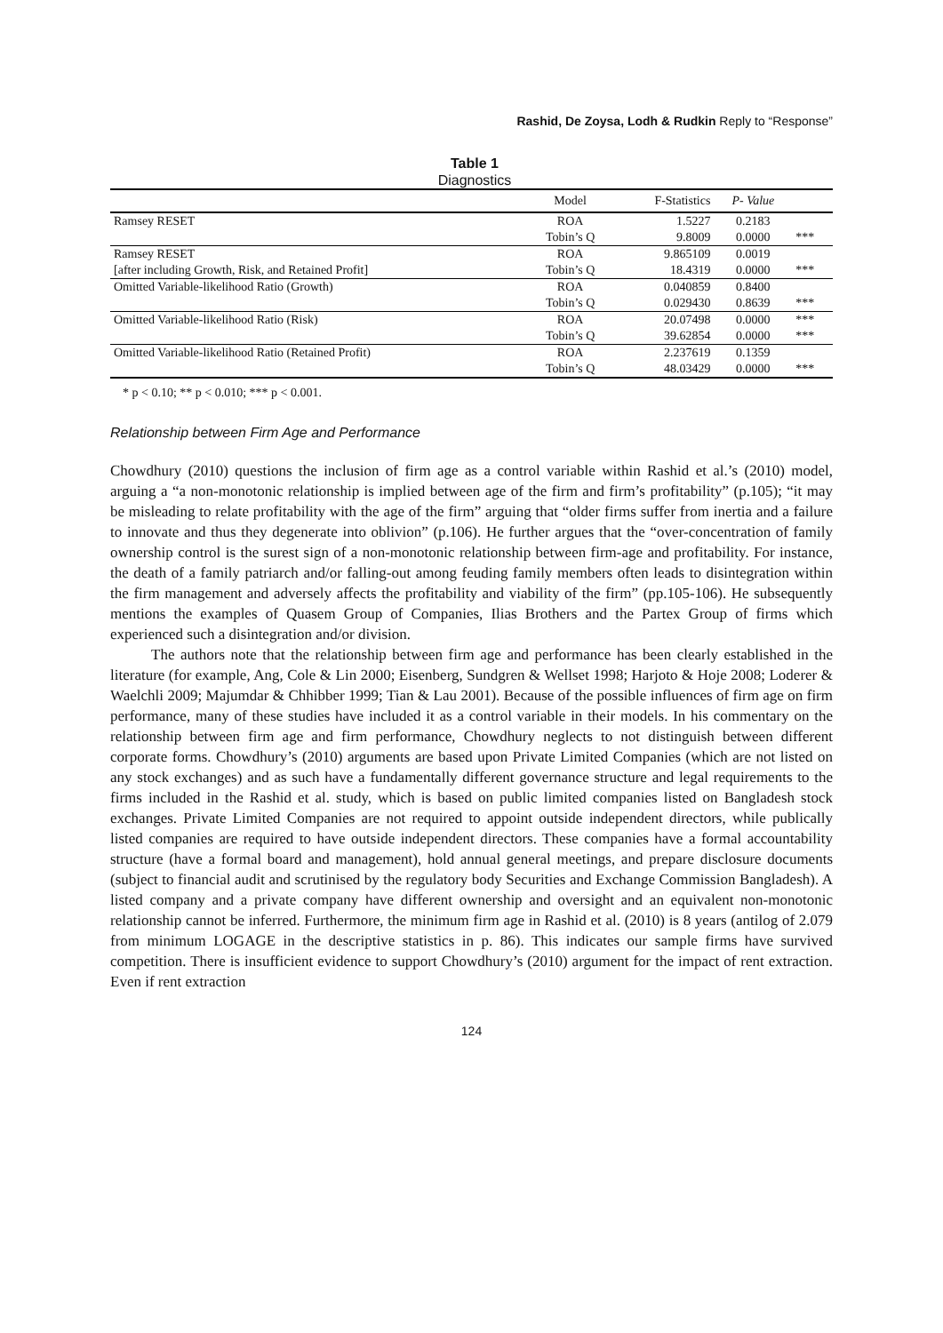Rashid, De Zoysa, Lodh & Rudkin Reply to “Response”
Table 1
Diagnostics
| | Model | F-Statistics | P- Value | |
| --- | --- | --- | --- | --- |
| Ramsey RESET | ROA | 1.5227 | 0.2183 | |
| | Tobin’s Q | 9.8009 | 0.0000 | *** |
| Ramsey RESET | ROA | 9.865109 | 0.0019 | |
| [after including Growth, Risk, and Retained Profit] | Tobin’s Q | 18.4319 | 0.0000 | *** |
| Omitted Variable-likelihood Ratio (Growth) | ROA | 0.040859 | 0.8400 | |
| | Tobin’s Q | 0.029430 | 0.8639 | *** |
| Omitted Variable-likelihood Ratio (Risk) | ROA | 20.07498 | 0.0000 | *** |
| | Tobin’s Q | 39.62854 | 0.0000 | *** |
| Omitted Variable-likelihood Ratio (Retained Profit) | ROA | 2.237619 | 0.1359 | |
| | Tobin’s Q | 48.03429 | 0.0000 | *** |
* p < 0.10; ** p < 0.010; *** p < 0.001.
Relationship between Firm Age and Performance
Chowdhury (2010) questions the inclusion of firm age as a control variable within Rashid et al.’s (2010) model, arguing a “a non-monotonic relationship is implied between age of the firm and firm’s profitability” (p.105); “it may be misleading to relate profitability with the age of the firm” arguing that “older firms suffer from inertia and a failure to innovate and thus they degenerate into oblivion” (p.106). He further argues that the “over-concentration of family ownership control is the surest sign of a non-monotonic relationship between firm-age and profitability. For instance, the death of a family patriarch and/or falling-out among feuding family members often leads to disintegration within the firm management and adversely affects the profitability and viability of the firm” (pp.105-106). He subsequently mentions the examples of Quasem Group of Companies, Ilias Brothers and the Partex Group of firms which experienced such a disintegration and/or division.
The authors note that the relationship between firm age and performance has been clearly established in the literature (for example, Ang, Cole & Lin 2000; Eisenberg, Sundgren & Wellset 1998; Harjoto & Hoje 2008; Loderer & Waelchli 2009; Majumdar & Chhibber 1999; Tian & Lau 2001). Because of the possible influences of firm age on firm performance, many of these studies have included it as a control variable in their models. In his commentary on the relationship between firm age and firm performance, Chowdhury neglects to not distinguish between different corporate forms. Chowdhury’s (2010) arguments are based upon Private Limited Companies (which are not listed on any stock exchanges) and as such have a fundamentally different governance structure and legal requirements to the firms included in the Rashid et al. study, which is based on public limited companies listed on Bangladesh stock exchanges. Private Limited Companies are not required to appoint outside independent directors, while publically listed companies are required to have outside independent directors. These companies have a formal accountability structure (have a formal board and management), hold annual general meetings, and prepare disclosure documents (subject to financial audit and scrutinised by the regulatory body Securities and Exchange Commission Bangladesh). A listed company and a private company have different ownership and oversight and an equivalent non-monotonic relationship cannot be inferred. Furthermore, the minimum firm age in Rashid et al. (2010) is 8 years (antilog of 2.079 from minimum LOGAGE in the descriptive statistics in p. 86). This indicates our sample firms have survived competition. There is insufficient evidence to support Chowdhury’s (2010) argument for the impact of rent extraction. Even if rent extraction
124